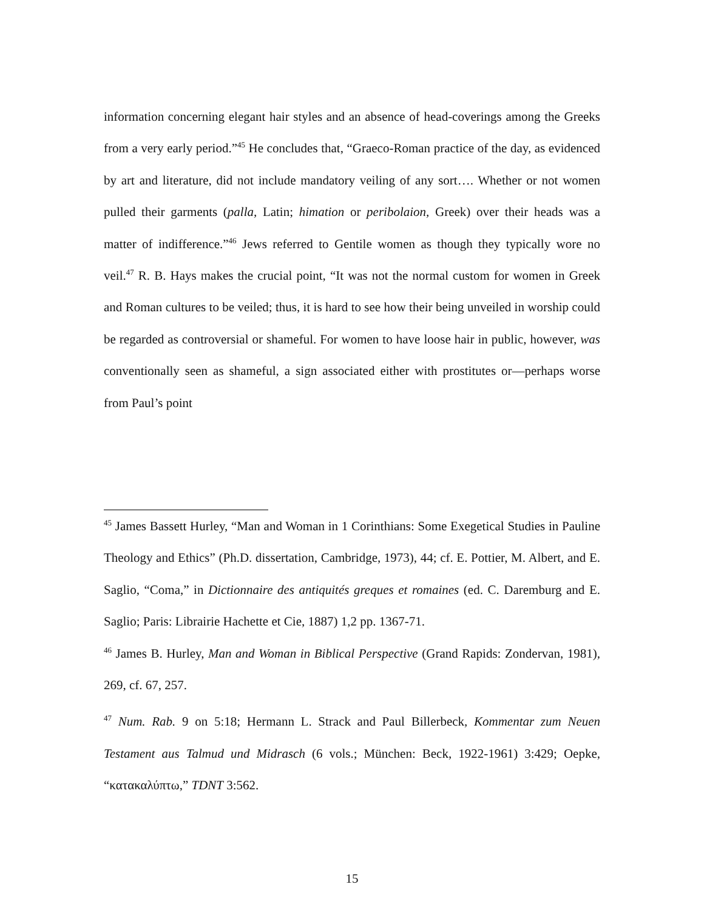information concerning elegant hair styles and an absence of head-coverings among the Greeks from a very early period.”<sup>45</sup> He concludes that, “Graeco-Roman practice of the day, as evidenced by art and literature, did not include mandatory veiling of any sort…. Whether or not women pulled their garments (palla, Latin; himation or peribolaion, Greek) over their heads was a matter of indifference.”<sup>46</sup> Jews referred to Gentile women as though they typically wore no veil.<sup>47</sup> R. B. Hays makes the crucial point, “It was not the normal custom for women in Greek and Roman cultures to be veiled; thus, it is hard to see how their being unveiled in worship could be regarded as controversial or shameful. For women to have loose hair in public, however, was conventionally seen as shameful, a sign associated either with prostitutes or—perhaps worse from Paul’s point
<sup>45</sup> James Bassett Hurley, “Man and Woman in 1 Corinthians: Some Exegetical Studies in Pauline Theology and Ethics” (Ph.D. dissertation, Cambridge, 1973), 44; cf. E. Pottier, M. Albert, and E. Saglio, “Coma,” in Dictionnaire des antiquités greques et romaines (ed. C. Daremburg and E. Saglio; Paris: Librairie Hachette et Cie, 1887) 1,2 pp. 1367-71.
<sup>46</sup> James B. Hurley, Man and Woman in Biblical Perspective (Grand Rapids: Zondervan, 1981), 269, cf. 67, 257.
<sup>47</sup> Num. Rab. 9 on 5:18; Hermann L. Strack and Paul Billerbeck, Kommentar zum Neuen Testament aus Talmud und Midrasch (6 vols.; München: Beck, 1922-1961) 3:429; Oepke, “κατακαλύπτω,” TDNT 3:562.
15